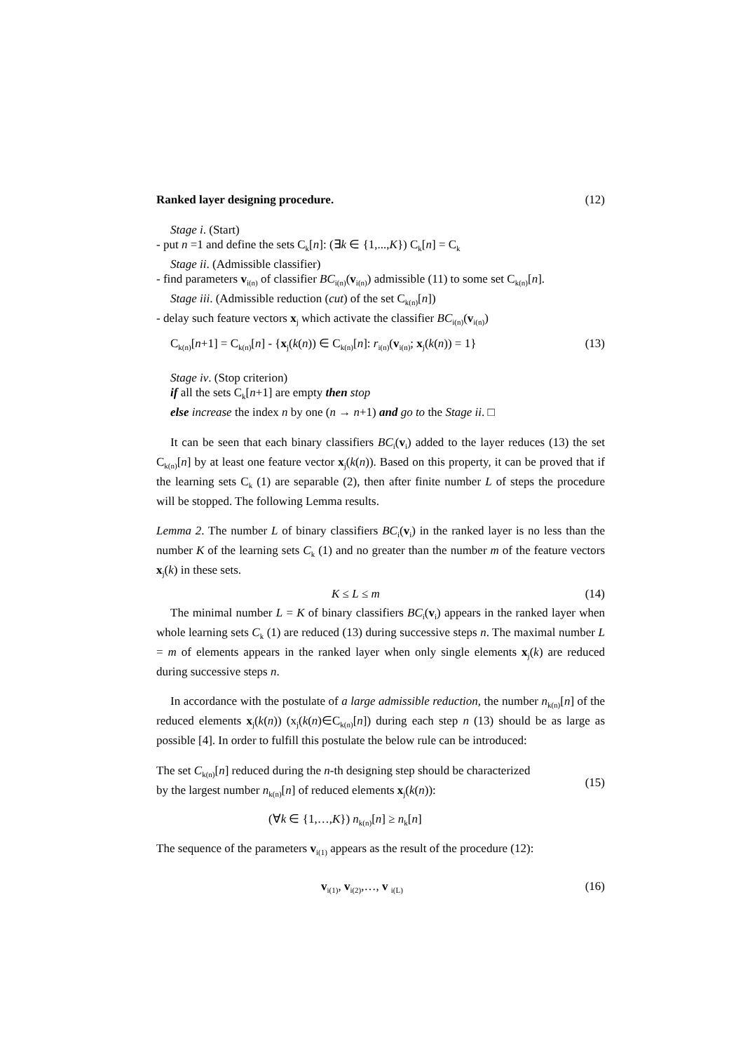Ranked layer designing procedure. (12)
Stage i. (Start)
- put n =1 and define the sets C<sub>k</sub>[n]: (∃k ∈ {1,...,K}) C<sub>k</sub>[n] = C<sub>k</sub>
Stage ii. (Admissible classifier)
- find parameters v<sub>i(n)</sub> of classifier BC<sub>i(n)</sub>(v<sub>i(n)</sub>) admissible (11) to some set C<sub>k(n)</sub>[n].
Stage iii. (Admissible reduction (cut) of the set C<sub>k(n)</sub>[n])
- delay such feature vectors x<sub>j</sub> which activate the classifier BC<sub>i(n)</sub>(v<sub>i(n)</sub>)
C<sub>k(n)</sub>[n+1] = C<sub>k(n)</sub>[n] - {x<sub>j</sub>(k(n)) ∈ C<sub>k(n)</sub>[n]: r<sub>i(n)</sub>(v<sub>i(n)</sub>; x<sub>j</sub>(k(n)) = 1} (13)
Stage iv. (Stop criterion)
if all the sets C<sub>k</sub>[n+1] are empty then stop
else increase the index n by one (n → n+1) and go to the Stage ii. □
It can be seen that each binary classifiers BC<sub>i</sub>(v<sub>i</sub>) added to the layer reduces (13) the set C<sub>k(n)</sub>[n] by at least one feature vector x<sub>j</sub>(k(n)). Based on this property, it can be proved that if the learning sets C<sub>k</sub> (1) are separable (2), then after finite number L of steps the procedure will be stopped. The following Lemma results.
Lemma 2. The number L of binary classifiers BC<sub>i</sub>(v<sub>i</sub>) in the ranked layer is no less than the number K of the learning sets C<sub>k</sub> (1) and no greater than the number m of the feature vectors x<sub>j</sub>(k) in these sets.
K ≤ L ≤ m (14)
The minimal number L = K of binary classifiers BC<sub>i</sub>(v<sub>i</sub>) appears in the ranked layer when whole learning sets C<sub>k</sub> (1) are reduced (13) during successive steps n. The maximal number L = m of elements appears in the ranked layer when only single elements x<sub>j</sub>(k) are reduced during successive steps n.
In accordance with the postulate of a large admissible reduction, the number n<sub>k(n)</sub>[n] of the reduced elements x<sub>j</sub>(k(n)) (x<sub>j</sub>(k(n)∈C<sub>k(n)</sub>[n]) during each step n (13) should be as large as possible [4]. In order to fulfill this postulate the below rule can be introduced:
The set C<sub>k(n)</sub>[n] reduced during the n-th designing step should be characterized
by the largest number n<sub>k(n)</sub>[n] of reduced elements x<sub>j</sub>(k(n)): (15)
(∀k ∈ {1,…,K}) n<sub>k(n)</sub>[n] ≥ n<sub>k</sub>[n]
The sequence of the parameters v<sub>i(1)</sub> appears as the result of the procedure (12):
v<sub>i(1)</sub>, v<sub>i(2)</sub>,…, v <sub>i(L)</sub> (16)